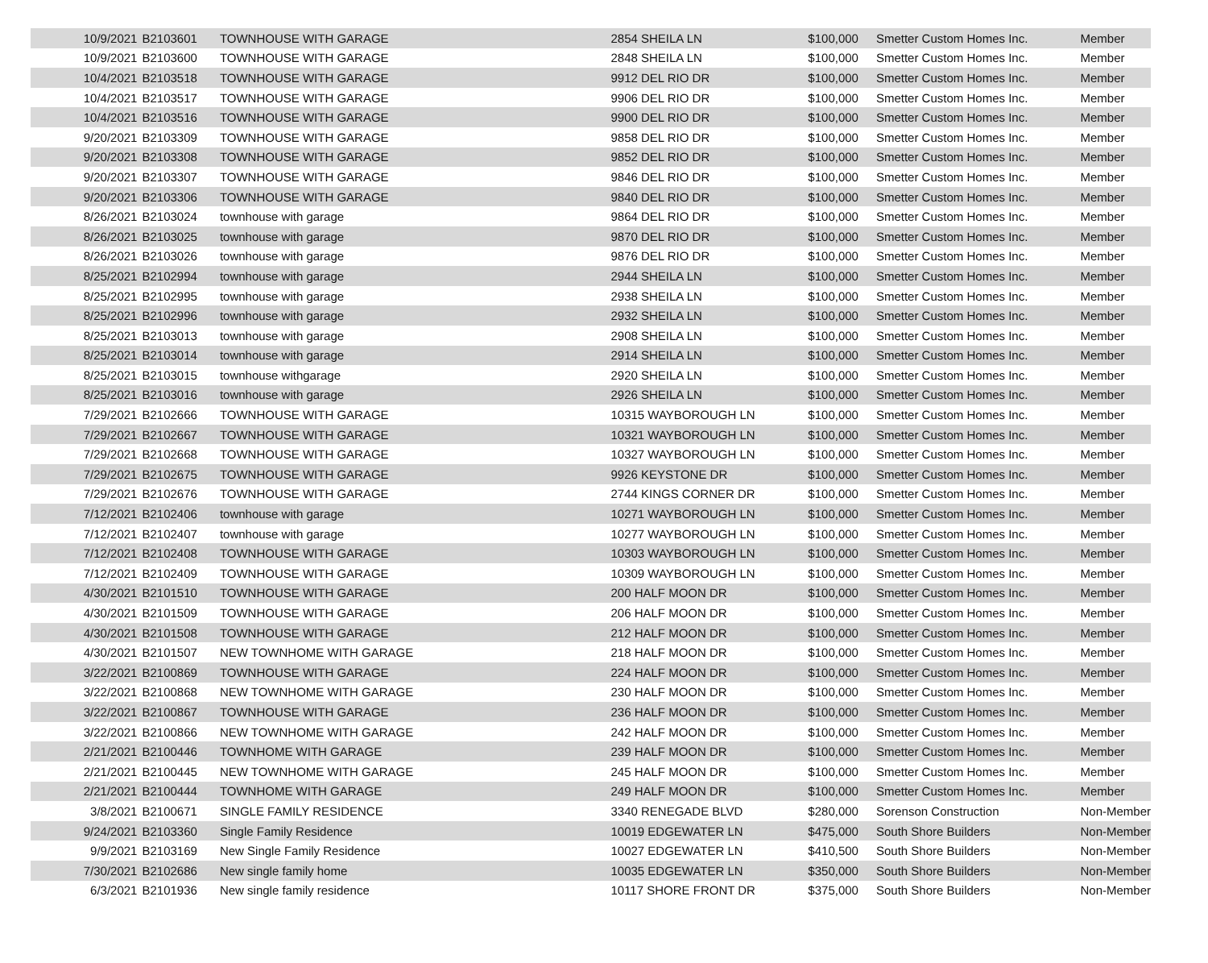| 10/9/2021 | B2103601 | TOWNHOUSE WITH GARAGE | 2854 SHEILA LN | $100,000 | Smetter Custom Homes Inc. | Member |
| 10/9/2021 | B2103600 | TOWNHOUSE WITH GARAGE | 2848 SHEILA LN | $100,000 | Smetter Custom Homes Inc. | Member |
| 10/4/2021 | B2103518 | TOWNHOUSE WITH GARAGE | 9912 DEL RIO DR | $100,000 | Smetter Custom Homes Inc. | Member |
| 10/4/2021 | B2103517 | TOWNHOUSE WITH GARAGE | 9906 DEL RIO DR | $100,000 | Smetter Custom Homes Inc. | Member |
| 10/4/2021 | B2103516 | TOWNHOUSE WITH GARAGE | 9900 DEL RIO DR | $100,000 | Smetter Custom Homes Inc. | Member |
| 9/20/2021 | B2103309 | TOWNHOUSE WITH GARAGE | 9858 DEL RIO DR | $100,000 | Smetter Custom Homes Inc. | Member |
| 9/20/2021 | B2103308 | TOWNHOUSE WITH GARAGE | 9852 DEL RIO DR | $100,000 | Smetter Custom Homes Inc. | Member |
| 9/20/2021 | B2103307 | TOWNHOUSE WITH GARAGE | 9846 DEL RIO DR | $100,000 | Smetter Custom Homes Inc. | Member |
| 9/20/2021 | B2103306 | TOWNHOUSE WITH GARAGE | 9840 DEL RIO DR | $100,000 | Smetter Custom Homes Inc. | Member |
| 8/26/2021 | B2103024 | townhouse with garage | 9864 DEL RIO DR | $100,000 | Smetter Custom Homes Inc. | Member |
| 8/26/2021 | B2103025 | townhouse with garage | 9870 DEL RIO DR | $100,000 | Smetter Custom Homes Inc. | Member |
| 8/26/2021 | B2103026 | townhouse with garage | 9876 DEL RIO DR | $100,000 | Smetter Custom Homes Inc. | Member |
| 8/25/2021 | B2102994 | townhouse with garage | 2944 SHEILA LN | $100,000 | Smetter Custom Homes Inc. | Member |
| 8/25/2021 | B2102995 | townhouse with garage | 2938 SHEILA LN | $100,000 | Smetter Custom Homes Inc. | Member |
| 8/25/2021 | B2102996 | townhouse with garage | 2932 SHEILA LN | $100,000 | Smetter Custom Homes Inc. | Member |
| 8/25/2021 | B2103013 | townhouse with garage | 2908 SHEILA LN | $100,000 | Smetter Custom Homes Inc. | Member |
| 8/25/2021 | B2103014 | townhouse with garage | 2914 SHEILA LN | $100,000 | Smetter Custom Homes Inc. | Member |
| 8/25/2021 | B2103015 | townhouse withgarage | 2920 SHEILA LN | $100,000 | Smetter Custom Homes Inc. | Member |
| 8/25/2021 | B2103016 | townhouse with garage | 2926 SHEILA LN | $100,000 | Smetter Custom Homes Inc. | Member |
| 7/29/2021 | B2102666 | TOWNHOUSE WITH GARAGE | 10315 WAYBOROUGH LN | $100,000 | Smetter Custom Homes Inc. | Member |
| 7/29/2021 | B2102667 | TOWNHOUSE WITH GARAGE | 10321 WAYBOROUGH LN | $100,000 | Smetter Custom Homes Inc. | Member |
| 7/29/2021 | B2102668 | TOWNHOUSE WITH GARAGE | 10327 WAYBOROUGH LN | $100,000 | Smetter Custom Homes Inc. | Member |
| 7/29/2021 | B2102675 | TOWNHOUSE WITH GARAGE | 9926 KEYSTONE DR | $100,000 | Smetter Custom Homes Inc. | Member |
| 7/29/2021 | B2102676 | TOWNHOUSE WITH GARAGE | 2744 KINGS CORNER DR | $100,000 | Smetter Custom Homes Inc. | Member |
| 7/12/2021 | B2102406 | townhouse with garage | 10271 WAYBOROUGH LN | $100,000 | Smetter Custom Homes Inc. | Member |
| 7/12/2021 | B2102407 | townhouse with garage | 10277 WAYBOROUGH LN | $100,000 | Smetter Custom Homes Inc. | Member |
| 7/12/2021 | B2102408 | TOWNHOUSE WITH GARAGE | 10303 WAYBOROUGH LN | $100,000 | Smetter Custom Homes Inc. | Member |
| 7/12/2021 | B2102409 | TOWNHOUSE WITH GARAGE | 10309 WAYBOROUGH LN | $100,000 | Smetter Custom Homes Inc. | Member |
| 4/30/2021 | B2101510 | TOWNHOUSE WITH GARAGE | 200 HALF MOON DR | $100,000 | Smetter Custom Homes Inc. | Member |
| 4/30/2021 | B2101509 | TOWNHOUSE WITH GARAGE | 206 HALF MOON DR | $100,000 | Smetter Custom Homes Inc. | Member |
| 4/30/2021 | B2101508 | TOWNHOUSE WITH GARAGE | 212 HALF MOON DR | $100,000 | Smetter Custom Homes Inc. | Member |
| 4/30/2021 | B2101507 | NEW TOWNHOME WITH GARAGE | 218 HALF MOON DR | $100,000 | Smetter Custom Homes Inc. | Member |
| 3/22/2021 | B2100869 | TOWNHOUSE WITH GARAGE | 224 HALF MOON DR | $100,000 | Smetter Custom Homes Inc. | Member |
| 3/22/2021 | B2100868 | NEW TOWNHOME WITH GARAGE | 230 HALF MOON DR | $100,000 | Smetter Custom Homes Inc. | Member |
| 3/22/2021 | B2100867 | TOWNHOUSE WITH GARAGE | 236 HALF MOON DR | $100,000 | Smetter Custom Homes Inc. | Member |
| 3/22/2021 | B2100866 | NEW TOWNHOME WITH GARAGE | 242 HALF MOON DR | $100,000 | Smetter Custom Homes Inc. | Member |
| 2/21/2021 | B2100446 | TOWNHOME WITH GARAGE | 239 HALF MOON DR | $100,000 | Smetter Custom Homes Inc. | Member |
| 2/21/2021 | B2100445 | NEW TOWNHOME WITH GARAGE | 245 HALF MOON DR | $100,000 | Smetter Custom Homes Inc. | Member |
| 2/21/2021 | B2100444 | TOWNHOME WITH GARAGE | 249 HALF MOON DR | $100,000 | Smetter Custom Homes Inc. | Member |
| 3/8/2021 | B2100671 | SINGLE FAMILY RESIDENCE | 3340 RENEGADE BLVD | $280,000 | Sorenson Construction | Non-Member |
| 9/24/2021 | B2103360 | Single Family Residence | 10019 EDGEWATER LN | $475,000 | South Shore Builders | Non-Member |
| 9/9/2021 | B2103169 | New Single Family Residence | 10027 EDGEWATER LN | $410,500 | South Shore Builders | Non-Member |
| 7/30/2021 | B2102686 | New single family home | 10035 EDGEWATER LN | $350,000 | South Shore Builders | Non-Member |
| 6/3/2021 | B2101936 | New single family residence | 10117 SHORE FRONT DR | $375,000 | South Shore Builders | Non-Member |